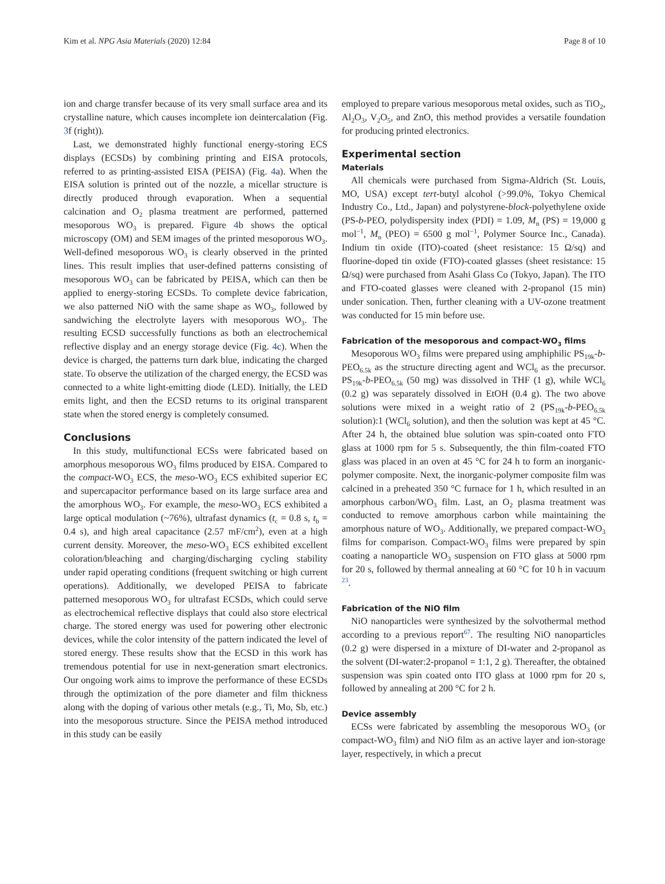Kim et al. NPG Asia Materials (2020) 12:84 Page 8 of 10
ion and charge transfer because of its very small surface area and its crystalline nature, which causes incomplete ion deintercalation (Fig. 3f (right)).
Last, we demonstrated highly functional energy-storing ECS displays (ECSDs) by combining printing and EISA protocols, referred to as printing-assisted EISA (PEISA) (Fig. 4a). When the EISA solution is printed out of the nozzle, a micellar structure is directly produced through evaporation. When a sequential calcination and O<sub>2</sub> plasma treatment are performed, patterned mesoporous WO<sub>3</sub> is prepared. Figure 4b shows the optical microscopy (OM) and SEM images of the printed mesoporous WO<sub>3</sub>. Well-defined mesoporous WO<sub>3</sub> is clearly observed in the printed lines. This result implies that user-defined patterns consisting of mesoporous WO<sub>3</sub> can be fabricated by PEISA, which can then be applied to energy-storing ECSDs. To complete device fabrication, we also patterned NiO with the same shape as WO<sub>3</sub>, followed by sandwiching the electrolyte layers with mesoporous WO<sub>3</sub>. The resulting ECSD successfully functions as both an electrochemical reflective display and an energy storage device (Fig. 4c). When the device is charged, the patterns turn dark blue, indicating the charged state. To observe the utilization of the charged energy, the ECSD was connected to a white light-emitting diode (LED). Initially, the LED emits light, and then the ECSD returns to its original transparent state when the stored energy is completely consumed.
Conclusions
In this study, multifunctional ECSs were fabricated based on amorphous mesoporous WO<sub>3</sub> films produced by EISA. Compared to the compact-WO<sub>3</sub> ECS, the meso-WO<sub>3</sub> ECS exhibited superior EC and supercapacitor performance based on its large surface area and the amorphous WO<sub>3</sub>. For example, the meso-WO<sub>3</sub> ECS exhibited a large optical modulation (~76%), ultrafast dynamics (t<sub>c</sub> = 0.8 s, t<sub>b</sub> = 0.4 s), and high areal capacitance (2.57 mF/cm<sup>2</sup>), even at a high current density. Moreover, the meso-WO<sub>3</sub> ECS exhibited excellent coloration/bleaching and charging/discharging cycling stability under rapid operating conditions (frequent switching or high current operations). Additionally, we developed PEISA to fabricate patterned mesoporous WO<sub>3</sub> for ultrafast ECSDs, which could serve as electrochemical reflective displays that could also store electrical charge. The stored energy was used for powering other electronic devices, while the color intensity of the pattern indicated the level of stored energy. These results show that the ECSD in this work has tremendous potential for use in next-generation smart electronics. Our ongoing work aims to improve the performance of these ECSDs through the optimization of the pore diameter and film thickness along with the doping of various other metals (e.g., Ti, Mo, Sb, etc.) into the mesoporous structure. Since the PEISA method introduced in this study can be easily
employed to prepare various mesoporous metal oxides, such as TiO<sub>2</sub>, Al<sub>2</sub>O<sub>3</sub>, V<sub>2</sub>O<sub>5</sub>, and ZnO, this method provides a versatile foundation for producing printed electronics.
Experimental section
Materials
All chemicals were purchased from Sigma-Aldrich (St. Louis, MO, USA) except tert-butyl alcohol (>99.0%, Tokyo Chemical Industry Co., Ltd., Japan) and polystyrene-block-polyethylene oxide (PS-b-PEO, polydispersity index (PDI) = 1.09, M<sub>n</sub> (PS) = 19,000 g mol<sup>−1</sup>, M<sub>n</sub> (PEO) = 6500 g mol<sup>−1</sup>, Polymer Source Inc., Canada). Indium tin oxide (ITO)-coated (sheet resistance: 15 Ω/sq) and fluorine-doped tin oxide (FTO)-coated glasses (sheet resistance: 15 Ω/sq) were purchased from Asahi Glass Co (Tokyo, Japan). The ITO and FTO-coated glasses were cleaned with 2-propanol (15 min) under sonication. Then, further cleaning with a UV-ozone treatment was conducted for 15 min before use.
Fabrication of the mesoporous and compact-WO<sub>3</sub> films
Mesoporous WO<sub>3</sub> films were prepared using amphiphilic PS<sub>19k</sub>-b-PEO<sub>6.5k</sub> as the structure directing agent and WCl<sub>6</sub> as the precursor. PS<sub>19k</sub>-b-PEO<sub>6.5k</sub> (50 mg) was dissolved in THF (1 g), while WCl<sub>6</sub> (0.2 g) was separately dissolved in EtOH (0.4 g). The two above solutions were mixed in a weight ratio of 2 (PS<sub>19k</sub>-b-PEO<sub>6.5k</sub> solution):1 (WCl<sub>6</sub> solution), and then the solution was kept at 45 °C. After 24 h, the obtained blue solution was spin-coated onto FTO glass at 1000 rpm for 5 s. Subsequently, the thin film-coated FTO glass was placed in an oven at 45 °C for 24 h to form an inorganic-polymer composite. Next, the inorganic-polymer composite film was calcined in a preheated 350 °C furnace for 1 h, which resulted in an amorphous carbon/WO<sub>3</sub> film. Last, an O<sub>2</sub> plasma treatment was conducted to remove amorphous carbon while maintaining the amorphous nature of WO<sub>3</sub>. Additionally, we prepared compact-WO<sub>3</sub> films for comparison. Compact-WO<sub>3</sub> films were prepared by spin coating a nanoparticle WO<sub>3</sub> suspension on FTO glass at 5000 rpm for 20 s, followed by thermal annealing at 60 °C for 10 h in vacuum <sup>23</sup>.
Fabrication of the NiO film
NiO nanoparticles were synthesized by the solvothermal method according to a previous report<sup>67</sup>. The resulting NiO nanoparticles (0.2 g) were dispersed in a mixture of DI-water and 2-propanol as the solvent (DI-water:2-propanol = 1:1, 2 g). Thereafter, the obtained suspension was spin coated onto ITO glass at 1000 rpm for 20 s, followed by annealing at 200 °C for 2 h.
Device assembly
ECSs were fabricated by assembling the mesoporous WO<sub>3</sub> (or compact-WO<sub>3</sub> film) and NiO film as an active layer and ion-storage layer, respectively, in which a precut